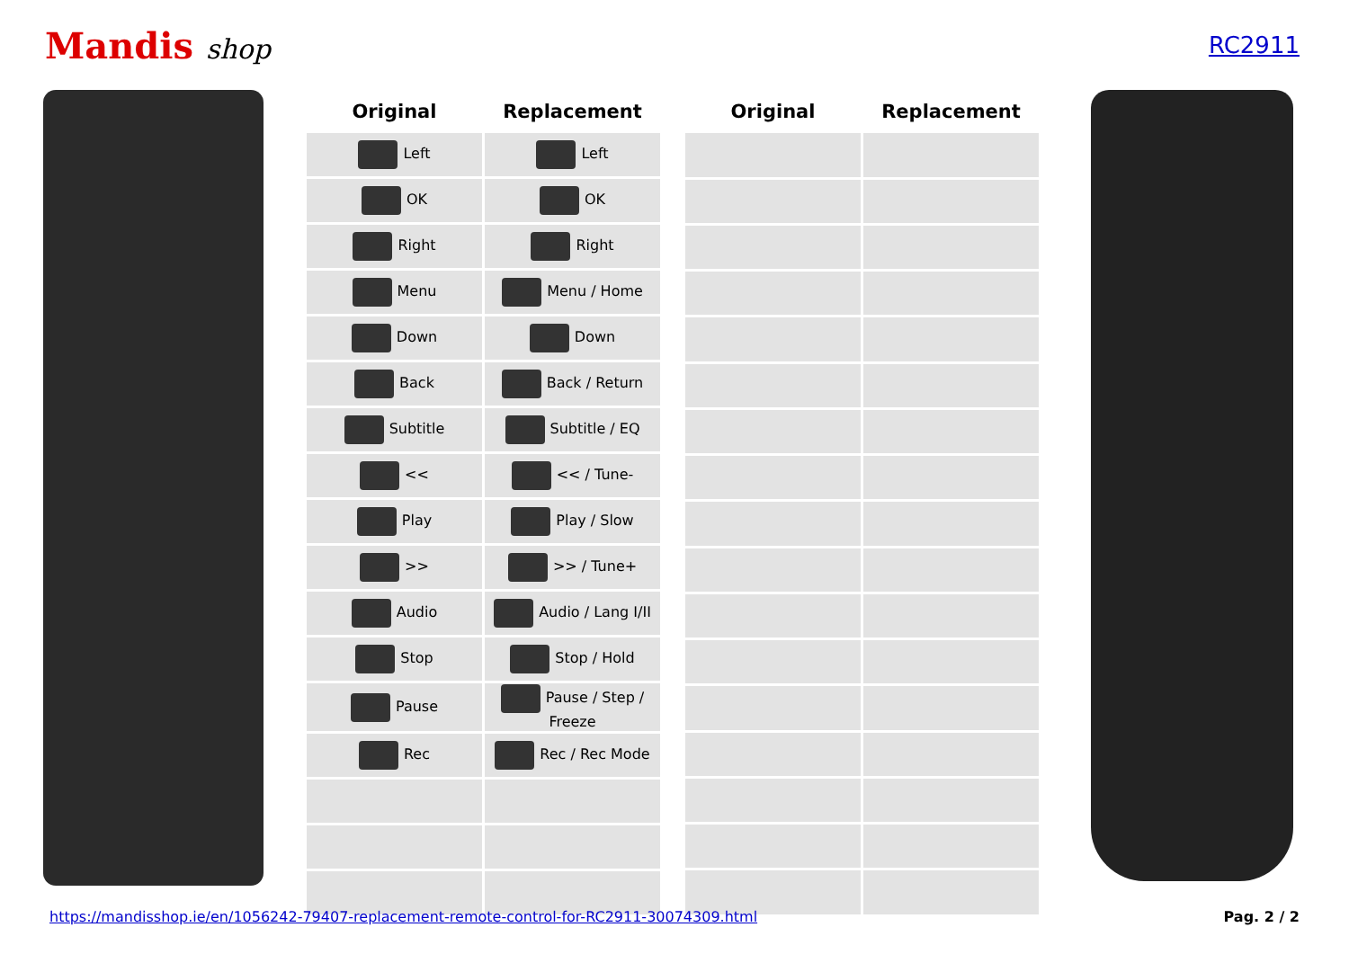Mandis shop
RC2911
| Original | Replacement |
| --- | --- |
| Left | Left |
| OK | OK |
| Right | Right |
| Menu | Menu / Home |
| Down | Down |
| Back | Back / Return |
| Subtitle | Subtitle / EQ |
| << | << / Tune- |
| Play | Play / Slow |
| >> | >> / Tune+ |
| Audio | Audio / Lang I/II |
| Stop | Stop / Hold |
| Pause | Pause / Step / Freeze |
| Rec | Rec / Rec Mode |
| Original | Replacement |
| --- | --- |
https://mandisshop.ie/en/1056242-79407-replacement-remote-control-for-RC2911-30074309.html Pag. 2 / 2